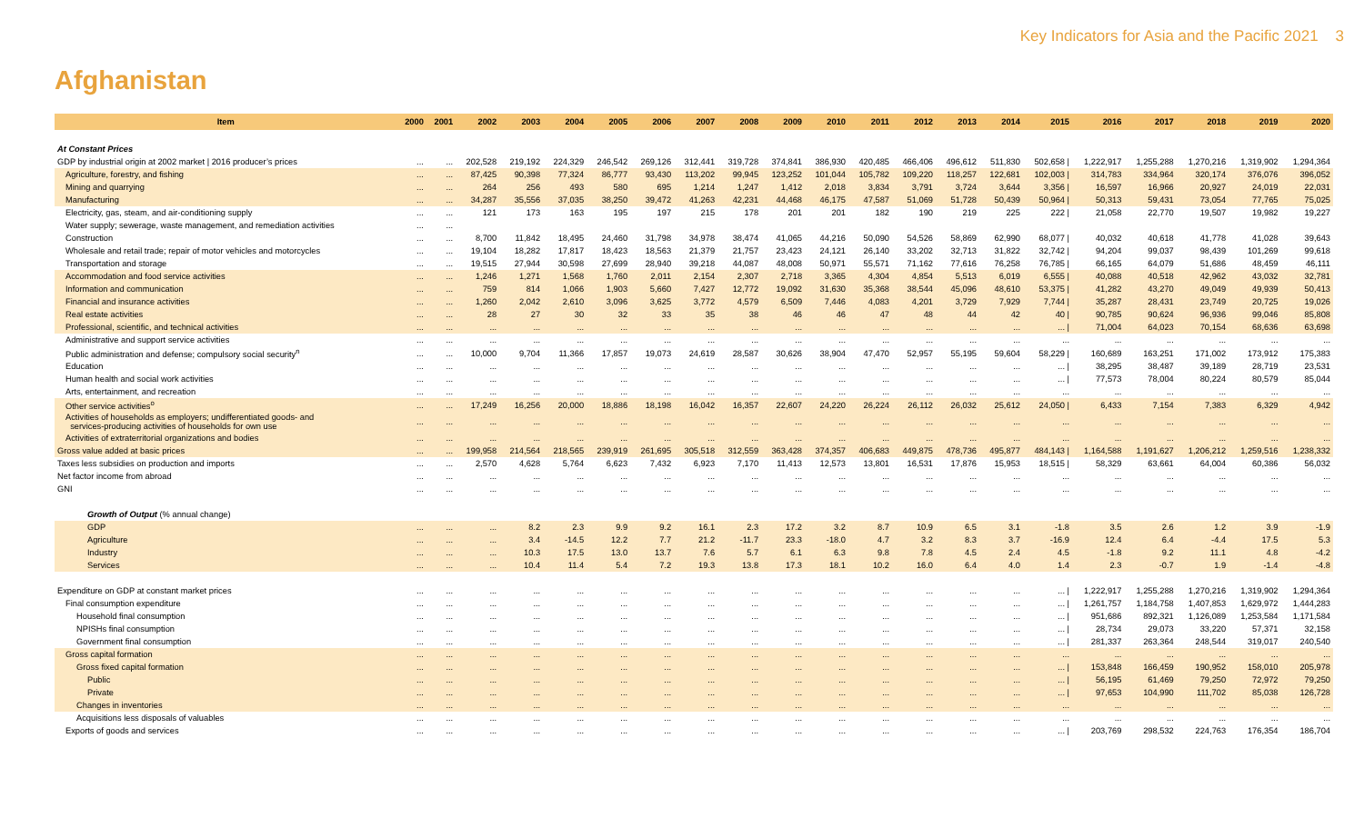Key Indicators for Asia and the Pacific 2021 3
Afghanistan
| Item | 2000 | 2001 | 2002 | 2003 | 2004 | 2005 | 2006 | 2007 | 2008 | 2009 | 2010 | 2011 | 2012 | 2013 | 2014 | 2015 | 2016 | 2017 | 2018 | 2019 | 2020 |
| --- | --- | --- | --- | --- | --- | --- | --- | --- | --- | --- | --- | --- | --- | --- | --- | --- | --- | --- | --- | --- | --- |
| At Constant Prices | | | | | | | | | | | | | | | | | | | | | |
| GDP by industrial origin at 2002 market / 2016 producer’s prices | ... | ... | 202,528 | 219,192 | 224,329 | 246,542 | 269,126 | 312,441 | 319,728 | 374,841 | 386,930 | 420,485 | 466,406 | 496,612 | 511,830 | 502,658 / | 1,222,917 | 1,255,288 | 1,270,216 | 1,319,902 | 1,294,364 |
| Agriculture, forestry, and fishing | ... | ... | 87,425 | 90,398 | 77,324 | 86,777 | 93,430 | 113,202 | 99,945 | 123,252 | 101,044 | 105,782 | 109,220 | 118,257 | 122,681 | 102,003 / | 314,783 | 334,964 | 320,174 | 376,076 | 396,052 |
| Mining and quarrying | ... | ... | 264 | 256 | 493 | 580 | 695 | 1,214 | 1,247 | 1,412 | 2,018 | 3,834 | 3,791 | 3,724 | 3,644 | 3,356 / | 16,597 | 16,966 | 20,927 | 24,019 | 22,031 |
| Manufacturing | ... | ... | 34,287 | 35,556 | 37,035 | 38,250 | 39,472 | 41,263 | 42,231 | 44,468 | 46,175 | 47,587 | 51,069 | 51,728 | 50,439 | 50,964 / | 50,313 | 59,431 | 73,054 | 77,765 | 75,025 |
| Electricity, gas, steam, and air-conditioning supply | ... | ... | 121 | 173 | 163 | 195 | 197 | 215 | 178 | 201 | 201 | 182 | 190 | 219 | 225 | 222 / | 21,058 | 22,770 | 19,507 | 19,982 | 19,227 |
| Water supply; sewerage, waste management, and remediation activities | ... | ... | | | | | | | | | | | | | | | | | | | |
| Construction | ... | ... | 8,700 | 11,842 | 18,495 | 24,460 | 31,798 | 34,978 | 38,474 | 41,065 | 44,216 | 50,090 | 54,526 | 58,869 | 62,990 | 68,077 / | 40,032 | 40,618 | 41,778 | 41,028 | 39,643 |
| Wholesale and retail trade; repair of motor vehicles and motorcycles | ... | ... | 19,104 | 18,282 | 17,817 | 18,423 | 18,563 | 21,379 | 21,757 | 23,423 | 24,121 | 26,140 | 33,202 | 32,713 | 31,822 | 32,742 / | 94,204 | 99,037 | 98,439 | 101,269 | 99,618 |
| Transportation and storage | ... | ... | 19,515 | 27,944 | 30,598 | 27,699 | 28,940 | 39,218 | 44,087 | 48,008 | 50,971 | 55,571 | 71,162 | 77,616 | 76,258 | 76,785 / | 66,165 | 64,079 | 51,686 | 48,459 | 46,111 |
| Accommodation and food service activities | ... | ... | 1,246 | 1,271 | 1,568 | 1,760 | 2,011 | 2,154 | 2,307 | 2,718 | 3,365 | 4,304 | 4,854 | 5,513 | 6,019 | 6,555 / | 40,088 | 40,518 | 42,962 | 43,032 | 32,781 |
| Information and communication | ... | ... | 759 | 814 | 1,066 | 1,903 | 5,660 | 7,427 | 12,772 | 19,092 | 31,630 | 35,368 | 38,544 | 45,096 | 48,610 | 53,375 / | 41,282 | 43,270 | 49,049 | 49,939 | 50,413 |
| Financial and insurance activities | ... | ... | 1,260 | 2,042 | 2,610 | 3,096 | 3,625 | 3,772 | 4,579 | 6,509 | 7,446 | 4,083 | 4,201 | 3,729 | 7,929 | 7,744 / | 35,287 | 28,431 | 23,749 | 20,725 | 19,026 |
| Real estate activities | ... | ... | 28 | 27 | 30 | 32 | 33 | 35 | 38 | 46 | 46 | 47 | 48 | 44 | 42 | 40 / | 90,785 | 90,624 | 96,936 | 99,046 | 85,808 |
| Professional, scientific, and technical activities | ... | ... | ... | ... | ... | ... | ... | ... | ... | ... | ... | ... | ... | ... | ... | ... / | 71,004 | 64,023 | 70,154 | 68,636 | 63,698 |
| Administrative and support service activities | ... | ... | ... | ... | ... | ... | ... | ... | ... | ... | ... | ... | ... | ... | ... | ... | ... | ... | ... | ... | ... |
| Public administration and defense; compulsory social security<sup>n</sup> | ... | ... | 10,000 | 9,704 | 11,366 | 17,857 | 19,073 | 24,619 | 28,587 | 30,626 | 38,904 | 47,470 | 52,957 | 55,195 | 59,604 | 58,229 / | 160,689 | 163,251 | 171,002 | 173,912 | 175,383 |
| Education | ... | ... | ... | ... | ... | ... | ... | ... | ... | ... | ... | ... | ... | ... | ... | ... / | 38,295 | 38,487 | 39,189 | 28,719 | 23,531 |
| Human health and social work activities | ... | ... | ... | ... | ... | ... | ... | ... | ... | ... | ... | ... | ... | ... | ... | ... / | 77,573 | 78,004 | 80,224 | 80,579 | 85,044 |
| Arts, entertainment, and recreation | ... | ... | ... | ... | ... | ... | ... | ... | ... | ... | ... | ... | ... | ... | ... | ... | ... | ... | ... | ... | ... |
| Other service activities<sup>o</sup> | ... | ... | 17,249 | 16,256 | 20,000 | 18,886 | 18,198 | 16,042 | 16,357 | 22,607 | 24,220 | 26,224 | 26,112 | 26,032 | 25,612 | 24,050 / | 6,433 | 7,154 | 7,383 | 6,329 | 4,942 |
| Activities of households as employers; undifferentiated goods- and services-producing activities of households for own use | ... | ... | ... | ... | ... | ... | ... | ... | ... | ... | ... | ... | ... | ... | ... | ... | ... | ... | ... | ... | ... |
| Activities of extraterritorial organizations and bodies | ... | ... | ... | ... | ... | ... | ... | ... | ... | ... | ... | ... | ... | ... | ... | ... | ... | ... | ... | ... | ... |
| Gross value added at basic prices | ... | ... | 199,958 | 214,564 | 218,565 | 239,919 | 261,695 | 305,518 | 312,559 | 363,428 | 374,357 | 406,683 | 449,875 | 478,736 | 495,877 | 484,143 / | 1,164,588 | 1,191,627 | 1,206,212 | 1,259,516 | 1,238,332 |
| Taxes less subsidies on production and imports | ... | ... | 2,570 | 4,628 | 5,764 | 6,623 | 7,432 | 6,923 | 7,170 | 11,413 | 12,573 | 13,801 | 16,531 | 17,876 | 15,953 | 18,515 / | 58,329 | 63,661 | 64,004 | 60,386 | 56,032 |
| Net factor income from abroad | ... | ... | ... | ... | ... | ... | ... | ... | ... | ... | ... | ... | ... | ... | ... | ... | ... | ... | ... | ... | ... |
| GNI | ... | ... | ... | ... | ... | ... | ... | ... | ... | ... | ... | ... | ... | ... | ... | ... | ... | ... | ... | ... | ... |
| Growth of Output (% annual change) | | | | | | | | | | | | | | | | | | | | | |
| GDP | ... | ... | ... | 8.2 | 2.3 | 9.9 | 9.2 | 16.1 | 2.3 | 17.2 | 3.2 | 8.7 | 10.9 | 6.5 | 3.1 | -1.8 | 3.5 | 2.6 | 1.2 | 3.9 | -1.9 |
| Agriculture | ... | ... | ... | 3.4 | -14.5 | 12.2 | 7.7 | 21.2 | -11.7 | 23.3 | -18.0 | 4.7 | 3.2 | 8.3 | 3.7 | -16.9 | 12.4 | 6.4 | -4.4 | 17.5 | 5.3 |
| Industry | ... | ... | ... | 10.3 | 17.5 | 13.0 | 13.7 | 7.6 | 5.7 | 6.1 | 6.3 | 9.8 | 7.8 | 4.5 | 2.4 | 4.5 | -1.8 | 9.2 | 11.1 | 4.8 | -4.2 |
| Services | ... | ... | ... | 10.4 | 11.4 | 5.4 | 7.2 | 19.3 | 13.8 | 17.3 | 18.1 | 10.2 | 16.0 | 6.4 | 4.0 | 1.4 | 2.3 | -0.7 | 1.9 | -1.4 | -4.8 |
| Expenditure on GDP at constant market prices | ... | ... | ... | ... | ... | ... | ... | ... | ... | ... | ... | ... | ... | ... | ... | ... / | 1,222,917 | 1,255,288 | 1,270,216 | 1,319,902 | 1,294,364 |
| Final consumption expenditure | ... | ... | ... | ... | ... | ... | ... | ... | ... | ... | ... | ... | ... | ... | ... | ... / | 1,261,757 | 1,184,758 | 1,407,853 | 1,629,972 | 1,444,283 |
| Household final consumption | ... | ... | ... | ... | ... | ... | ... | ... | ... | ... | ... | ... | ... | ... | ... | ... / | 951,686 | 892,321 | 1,126,089 | 1,253,584 | 1,171,584 |
| NPISHs final consumption | ... | ... | ... | ... | ... | ... | ... | ... | ... | ... | ... | ... | ... | ... | ... | ... / | 28,734 | 29,073 | 33,220 | 57,371 | 32,158 |
| Government final consumption | ... | ... | ... | ... | ... | ... | ... | ... | ... | ... | ... | ... | ... | ... | ... | ... / | 281,337 | 263,364 | 248,544 | 319,017 | 240,540 |
| Gross capital formation | ... | ... | ... | ... | ... | ... | ... | ... | ... | ... | ... | ... | ... | ... | ... | ... | ... | ... | ... | ... | ... |
| Gross fixed capital formation | ... | ... | ... | ... | ... | ... | ... | ... | ... | ... | ... | ... | ... | ... | ... | ... / | 153,848 | 166,459 | 190,952 | 158,010 | 205,978 |
| Public | ... | ... | ... | ... | ... | ... | ... | ... | ... | ... | ... | ... | ... | ... | ... | ... / | 56,195 | 61,469 | 79,250 | 72,972 | 79,250 |
| Private | ... | ... | ... | ... | ... | ... | ... | ... | ... | ... | ... | ... | ... | ... | ... | ... / | 97,653 | 104,990 | 111,702 | 85,038 | 126,728 |
| Changes in inventories | ... | ... | ... | ... | ... | ... | ... | ... | ... | ... | ... | ... | ... | ... | ... | ... | ... | ... | ... | ... | ... |
| Acquisitions less disposals of valuables | ... | ... | ... | ... | ... | ... | ... | ... | ... | ... | ... | ... | ... | ... | ... | ... | ... | ... | ... | ... | ... |
| Exports of goods and services | ... | ... | ... | ... | ... | ... | ... | ... | ... | ... | ... | ... | ... | ... | ... | ... / | 203,769 | 298,532 | 224,763 | 176,354 | 186,704 |